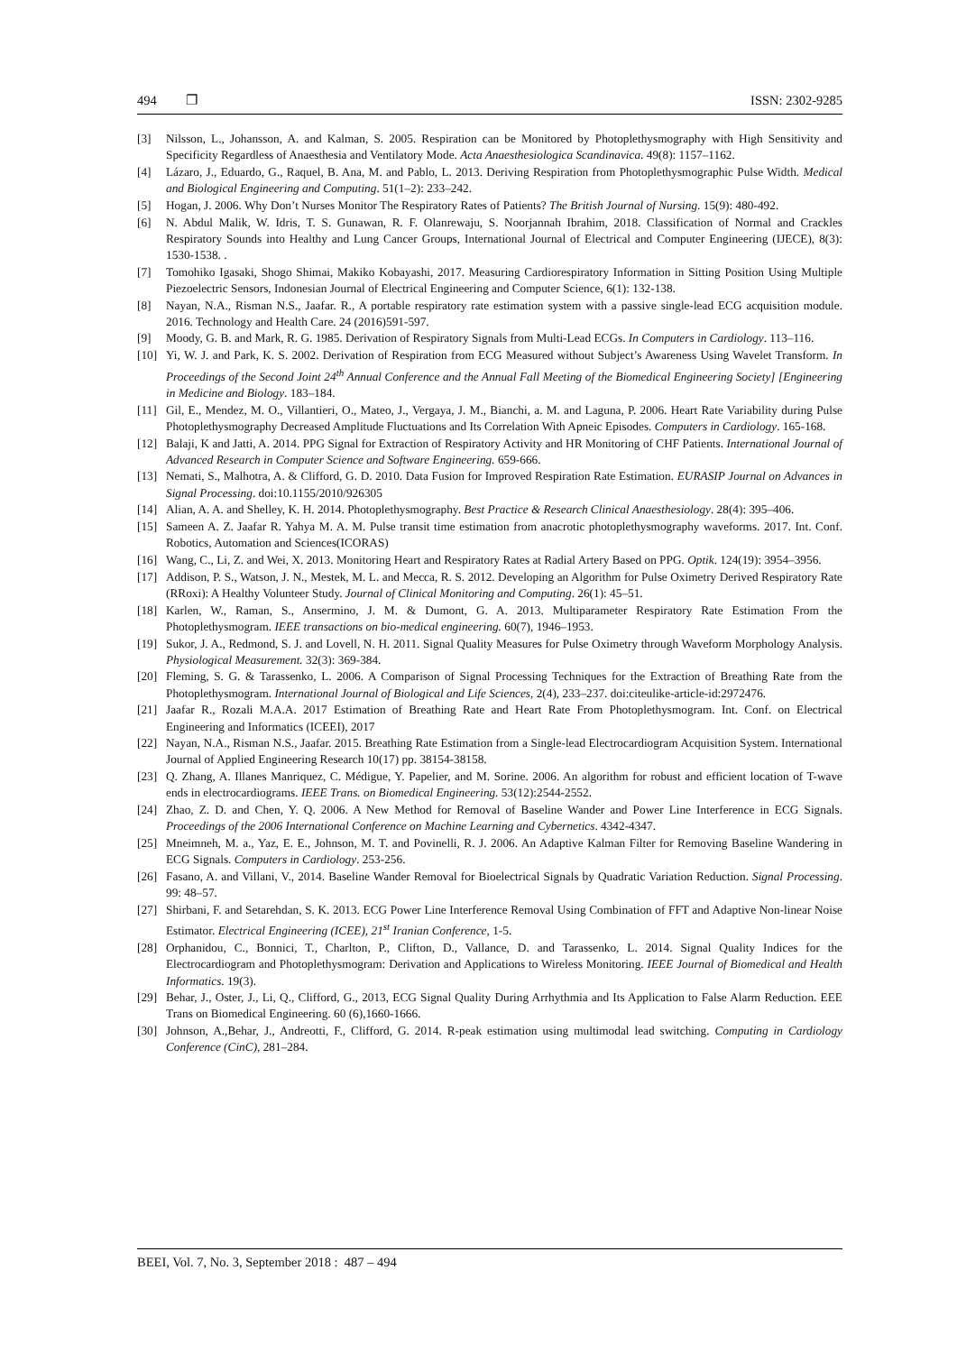494 ❐ ISSN: 2302-9285
[3] Nilsson, L., Johansson, A. and Kalman, S. 2005. Respiration can be Monitored by Photoplethysmography with High Sensitivity and Specificity Regardless of Anaesthesia and Ventilatory Mode. Acta Anaesthesiologica Scandinavica. 49(8): 1157–1162.
[4] Lázaro, J., Eduardo, G., Raquel, B. Ana, M. and Pablo, L. 2013. Deriving Respiration from Photoplethysmographic Pulse Width. Medical and Biological Engineering and Computing. 51(1–2): 233–242.
[5] Hogan, J. 2006. Why Don’t Nurses Monitor The Respiratory Rates of Patients? The British Journal of Nursing. 15(9): 480-492.
[6] N. Abdul Malik, W. Idris, T. S. Gunawan, R. F. Olanrewaju, S. Noorjannah Ibrahim, 2018. Classification of Normal and Crackles Respiratory Sounds into Healthy and Lung Cancer Groups, International Journal of Electrical and Computer Engineering (IJECE), 8(3): 1530-1538. .
[7] Tomohiko Igasaki, Shogo Shimai, Makiko Kobayashi, 2017. Measuring Cardiorespiratory Information in Sitting Position Using Multiple Piezoelectric Sensors, Indonesian Journal of Electrical Engineering and Computer Science, 6(1): 132-138.
[8] Nayan, N.A., Risman N.S., Jaafar. R., A portable respiratory rate estimation system with a passive single-lead ECG acquisition module. 2016. Technology and Health Care. 24 (2016)591-597.
[9] Moody, G. B. and Mark, R. G. 1985. Derivation of Respiratory Signals from Multi-Lead ECGs. In Computers in Cardiology. 113–116.
[10] Yi, W. J. and Park, K. S. 2002. Derivation of Respiration from ECG Measured without Subject’s Awareness Using Wavelet Transform. In Proceedings of the Second Joint 24<sup>th</sup> Annual Conference and the Annual Fall Meeting of the Biomedical Engineering Society] [Engineering in Medicine and Biology. 183–184.
[11] Gil, E., Mendez, M. O., Villantieri, O., Mateo, J., Vergaya, J. M., Bianchi, a. M. and Laguna, P. 2006. Heart Rate Variability during Pulse Photoplethysmography Decreased Amplitude Fluctuations and Its Correlation With Apneic Episodes. Computers in Cardiology. 165-168.
[12] Balaji, K and Jatti, A. 2014. PPG Signal for Extraction of Respiratory Activity and HR Monitoring of CHF Patients. International Journal of Advanced Research in Computer Science and Software Engineering. 659-666.
[13] Nemati, S., Malhotra, A. & Clifford, G. D. 2010. Data Fusion for Improved Respiration Rate Estimation. EURASIP Journal on Advances in Signal Processing. doi:10.1155/2010/926305
[14] Alian, A. A. and Shelley, K. H. 2014. Photoplethysmography. Best Practice & Research Clinical Anaesthesiology. 28(4): 395–406.
[15] Sameen A. Z. Jaafar R. Yahya M. A. M. Pulse transit time estimation from anacrotic photoplethysmography waveforms. 2017. Int. Conf. Robotics, Automation and Sciences(ICORAS)
[16] Wang, C., Li, Z. and Wei, X. 2013. Monitoring Heart and Respiratory Rates at Radial Artery Based on PPG. Optik. 124(19): 3954–3956.
[17] Addison, P. S., Watson, J. N., Mestek, M. L. and Mecca, R. S. 2012. Developing an Algorithm for Pulse Oximetry Derived Respiratory Rate (RRoxi): A Healthy Volunteer Study. Journal of Clinical Monitoring and Computing. 26(1): 45–51.
[18] Karlen, W., Raman, S., Ansermino, J. M. & Dumont, G. A. 2013. Multiparameter Respiratory Rate Estimation From the Photoplethysmogram. IEEE transactions on bio-medical engineering. 60(7), 1946–1953.
[19] Sukor, J. A., Redmond, S. J. and Lovell, N. H. 2011. Signal Quality Measures for Pulse Oximetry through Waveform Morphology Analysis. Physiological Measurement. 32(3): 369-384.
[20] Fleming, S. G. & Tarassenko, L. 2006. A Comparison of Signal Processing Techniques for the Extraction of Breathing Rate from the Photoplethysmogram. International Journal of Biological and Life Sciences, 2(4), 233–237. doi:citeulike-article-id:2972476.
[21] Jaafar R., Rozali M.A.A. 2017 Estimation of Breathing Rate and Heart Rate From Photoplethysmogram. Int. Conf. on Electrical Engineering and Informatics (ICEEI), 2017
[22] Nayan, N.A., Risman N.S., Jaafar. 2015. Breathing Rate Estimation from a Single-lead Electrocardiogram Acquisition System. International Journal of Applied Engineering Research 10(17) pp. 38154-38158.
[23] Q. Zhang, A. Illanes Manriquez, C. Médigue, Y. Papelier, and M. Sorine. 2006. An algorithm for robust and efficient location of T-wave ends in electrocardiograms. IEEE Trans. on Biomedical Engineering. 53(12):2544-2552.
[24] Zhao, Z. D. and Chen, Y. Q. 2006. A New Method for Removal of Baseline Wander and Power Line Interference in ECG Signals. Proceedings of the 2006 International Conference on Machine Learning and Cybernetics. 4342-4347.
[25] Mneimneh, M. a., Yaz, E. E., Johnson, M. T. and Povinelli, R. J. 2006. An Adaptive Kalman Filter for Removing Baseline Wandering in ECG Signals. Computers in Cardiology. 253-256.
[26] Fasano, A. and Villani, V., 2014. Baseline Wander Removal for Bioelectrical Signals by Quadratic Variation Reduction. Signal Processing. 99: 48–57.
[27] Shirbani, F. and Setarehdan, S. K. 2013. ECG Power Line Interference Removal Using Combination of FFT and Adaptive Non-linear Noise Estimator. Electrical Engineering (ICEE), 21<sup>st</sup> Iranian Conference, 1-5.
[28] Orphanidou, C., Bonnici, T., Charlton, P., Clifton, D., Vallance, D. and Tarassenko, L. 2014. Signal Quality Indices for the Electrocardiogram and Photoplethysmogram: Derivation and Applications to Wireless Monitoring. IEEE Journal of Biomedical and Health Informatics. 19(3).
[29] Behar, J., Oster, J., Li, Q., Clifford, G., 2013, ECG Signal Quality During Arrhythmia and Its Application to False Alarm Reduction. EEE Trans on Biomedical Engineering. 60 (6),1660-1666.
[30] Johnson, A.,Behar, J., Andreotti, F., Clifford, G. 2014. R-peak estimation using multimodal lead switching. Computing in Cardiology Conference (CinC), 281–284.
BEEI, Vol. 7, No. 3, September 2018 : 487 – 494